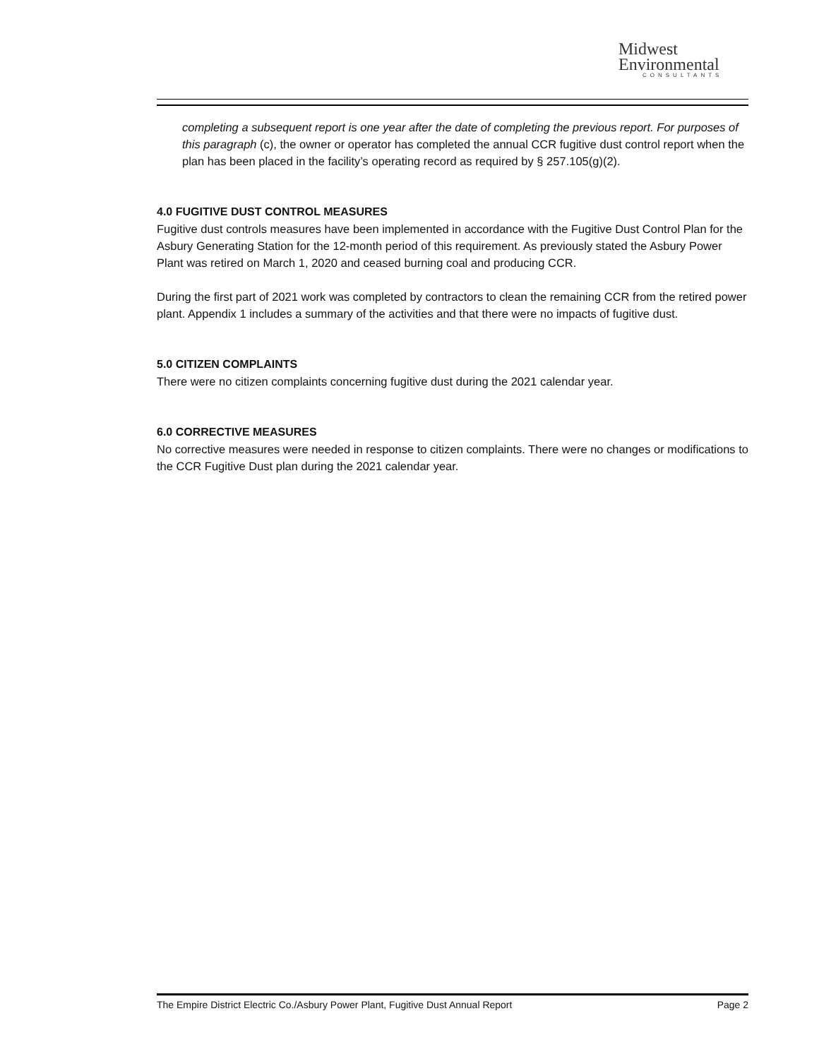Midwest
Environmental
CONSULTANTS
completing a subsequent report is one year after the date of completing the previous report. For purposes of this paragraph (c), the owner or operator has completed the annual CCR fugitive dust control report when the plan has been placed in the facility’s operating record as required by § 257.105(g)(2).
4.0 FUGITIVE DUST CONTROL MEASURES
Fugitive dust controls measures have been implemented in accordance with the Fugitive Dust Control Plan for the Asbury Generating Station for the 12-month period of this requirement. As previously stated the Asbury Power Plant was retired on March 1, 2020 and ceased burning coal and producing CCR.
During the first part of 2021 work was completed by contractors to clean the remaining CCR from the retired power plant. Appendix 1 includes a summary of the activities and that there were no impacts of fugitive dust.
5.0 CITIZEN COMPLAINTS
There were no citizen complaints concerning fugitive dust during the 2021 calendar year.
6.0 CORRECTIVE MEASURES
No corrective measures were needed in response to citizen complaints. There were no changes or modifications to the CCR Fugitive Dust plan during the 2021 calendar year.
The Empire District Electric Co./Asbury Power Plant, Fugitive Dust Annual Report Page 2